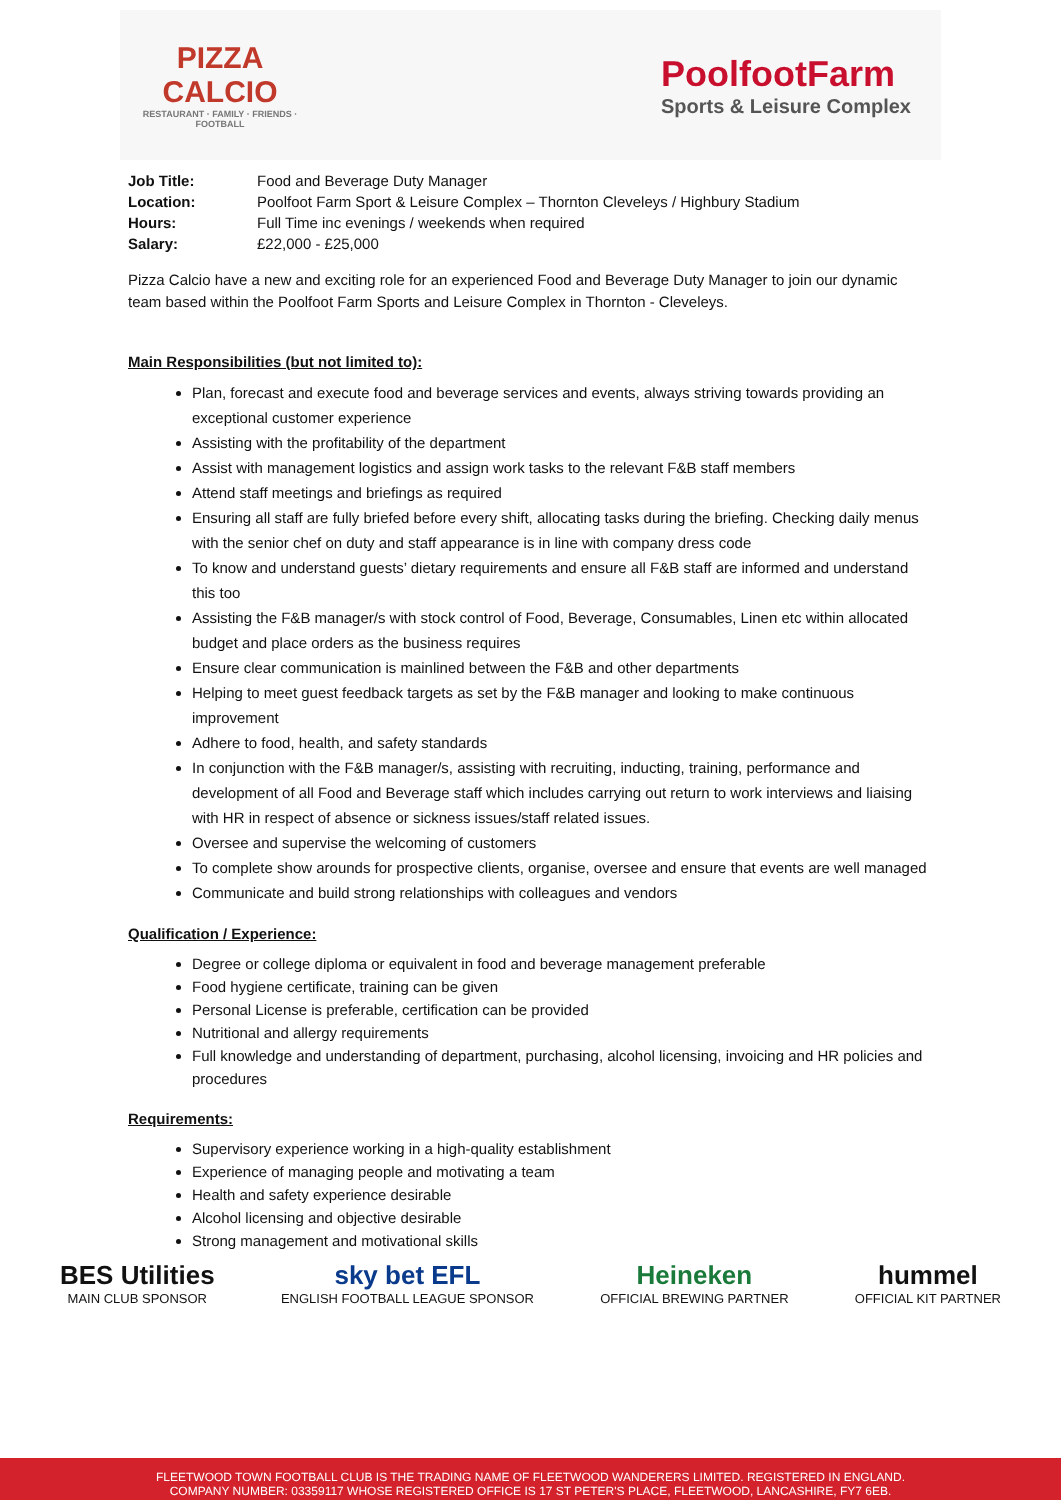PIZZA CALCIO
RESTAURANT · FAMILY · FRIENDS · FOOTBALL
PoolfootFarm
Sports & Leisure Complex
| Job Title: | Food and Beverage Duty Manager |
| Location: | Poolfoot Farm Sport & Leisure Complex – Thornton Cleveleys / Highbury Stadium |
| Hours: | Full Time inc evenings / weekends when required |
| Salary: | £22,000 - £25,000 |
Pizza Calcio have a new and exciting role for an experienced Food and Beverage Duty Manager to join our dynamic team based within the Poolfoot Farm Sports and Leisure Complex in Thornton - Cleveleys.
Main Responsibilities (but not limited to):
Plan, forecast and execute food and beverage services and events, always striving towards providing an exceptional customer experience
Assisting with the profitability of the department
Assist with management logistics and assign work tasks to the relevant F&B staff members
Attend staff meetings and briefings as required
Ensuring all staff are fully briefed before every shift, allocating tasks during the briefing. Checking daily menus with the senior chef on duty and staff appearance is in line with company dress code
To know and understand guests’ dietary requirements and ensure all F&B staff are informed and understand this too
Assisting the F&B manager/s with stock control of Food, Beverage, Consumables, Linen etc within allocated budget and place orders as the business requires
Ensure clear communication is mainlined between the F&B and other departments
Helping to meet guest feedback targets as set by the F&B manager and looking to make continuous improvement
Adhere to food, health, and safety standards
In conjunction with the F&B manager/s, assisting with recruiting, inducting, training, performance and development of all Food and Beverage staff which includes carrying out return to work interviews and liaising with HR in respect of absence or sickness issues/staff related issues.
Oversee and supervise the welcoming of customers
To complete show arounds for prospective clients, organise, oversee and ensure that events are well managed
Communicate and build strong relationships with colleagues and vendors
Qualification / Experience:
Degree or college diploma or equivalent in food and beverage management preferable
Food hygiene certificate, training can be given
Personal License is preferable, certification can be provided
Nutritional and allergy requirements
Full knowledge and understanding of department, purchasing, alcohol licensing, invoicing and HR policies and procedures
Requirements:
Supervisory experience working in a high-quality establishment
Experience of managing people and motivating a team
Health and safety experience desirable
Alcohol licensing and objective desirable
Strong management and motivational skills
BES Utilities
MAIN CLUB SPONSOR
sky bet EFL
ENGLISH FOOTBALL LEAGUE SPONSOR
Heineken
OFFICIAL BREWING PARTNER
hummel
OFFICIAL KIT PARTNER
FLEETWOOD TOWN FOOTBALL CLUB IS THE TRADING NAME OF FLEETWOOD WANDERERS LIMITED. REGISTERED IN ENGLAND.
COMPANY NUMBER: 03359117 WHOSE REGISTERED OFFICE IS 17 ST PETER'S PLACE, FLEETWOOD, LANCASHIRE, FY7 6EB.